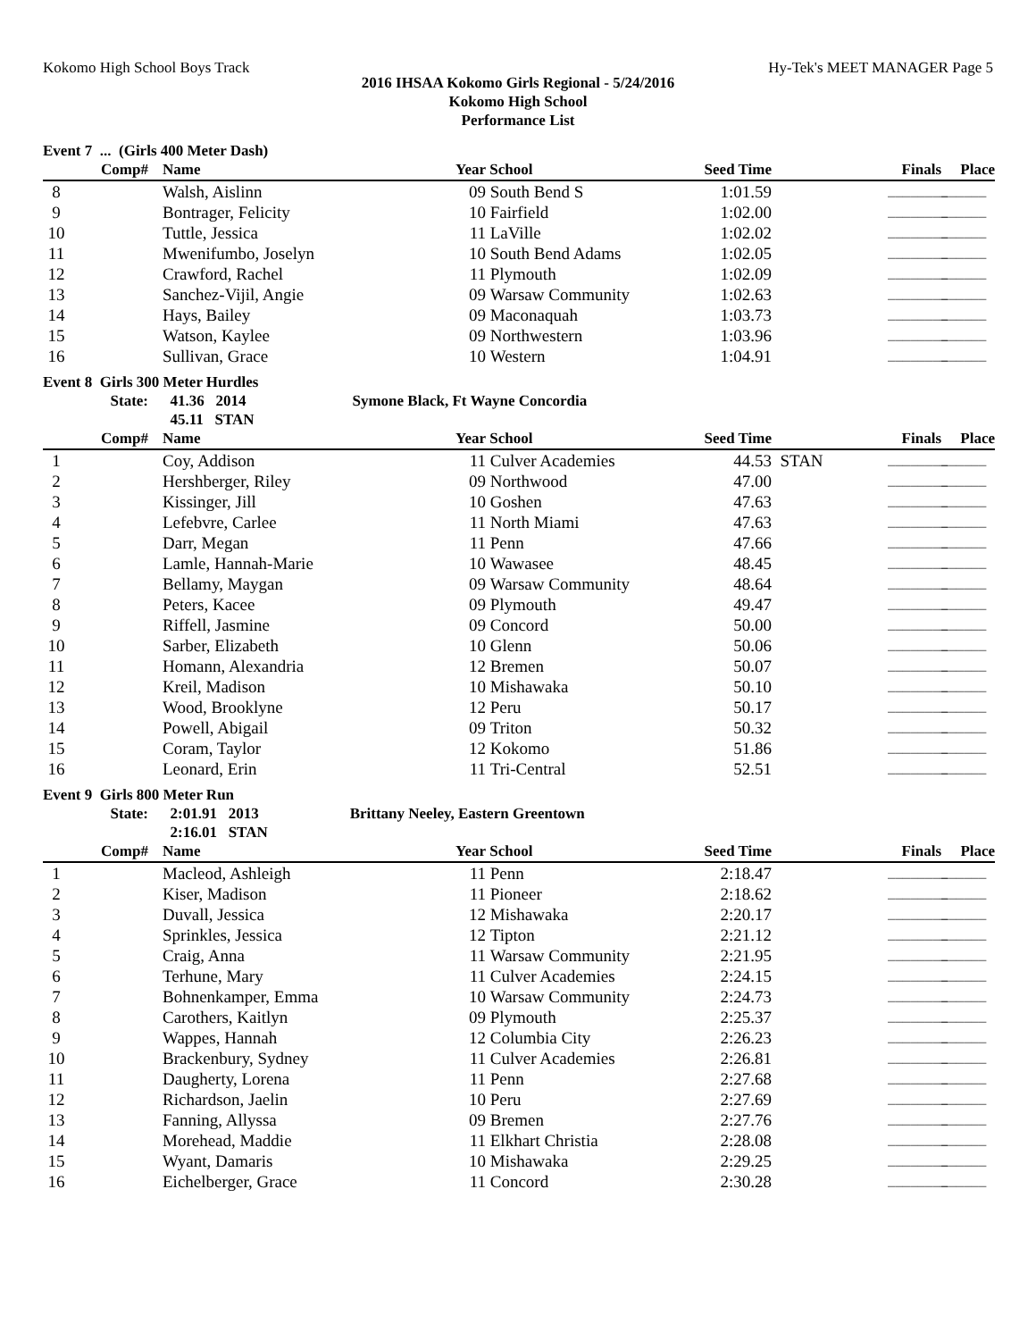Kokomo High School Boys Track Hy-Tek's MEET MANAGER Page 5
2016 IHSAA Kokomo Girls Regional - 5/24/2016
Kokomo High School
Performance List
Event 7 ... (Girls 400 Meter Dash)
| | Comp# | Name | Year | School | Seed Time | | Finals | Place |
| --- | --- | --- | --- | --- | --- | --- | --- | --- |
| 8 | | Walsh, Aislinn | 09 | South Bend S | 1:01.59 | | ________ | ______ |
| 9 | | Bontrager, Felicity | 10 | Fairfield | 1:02.00 | | ________ | ______ |
| 10 | | Tuttle, Jessica | 11 | LaVille | 1:02.02 | | ________ | ______ |
| 11 | | Mwenifumbo, Joselyn | 10 | South Bend Adams | 1:02.05 | | ________ | ______ |
| 12 | | Crawford, Rachel | 11 | Plymouth | 1:02.09 | | ________ | ______ |
| 13 | | Sanchez-Vijil, Angie | 09 | Warsaw Community | 1:02.63 | | ________ | ______ |
| 14 | | Hays, Bailey | 09 | Maconaquah | 1:03.73 | | ________ | ______ |
| 15 | | Watson, Kaylee | 09 | Northwestern | 1:03.96 | | ________ | ______ |
| 16 | | Sullivan, Grace | 10 | Western | 1:04.91 | | ________ | ______ |
Event 8 Girls 300 Meter Hurdles
| | State: | 41.36 2014 Symone Black, Ft Wayne Concordia | | | | | | |
| | | 45.11 STAN | | | | | | |
| | Comp# | Name | Year | School | Seed Time | | Finals | Place |
| 1 | | Coy, Addison | 11 | Culver Academies | 44.53 | STAN | ________ | ______ |
| 2 | | Hershberger, Riley | 09 | Northwood | 47.00 | | ________ | ______ |
| 3 | | Kissinger, Jill | 10 | Goshen | 47.63 | | ________ | ______ |
| 4 | | Lefebvre, Carlee | 11 | North Miami | 47.63 | | ________ | ______ |
| 5 | | Darr, Megan | 11 | Penn | 47.66 | | ________ | ______ |
| 6 | | Lamle, Hannah-Marie | 10 | Wawasee | 48.45 | | ________ | ______ |
| 7 | | Bellamy, Maygan | 09 | Warsaw Community | 48.64 | | ________ | ______ |
| 8 | | Peters, Kacee | 09 | Plymouth | 49.47 | | ________ | ______ |
| 9 | | Riffell, Jasmine | 09 | Concord | 50.00 | | ________ | ______ |
| 10 | | Sarber, Elizabeth | 10 | Glenn | 50.06 | | ________ | ______ |
| 11 | | Homann, Alexandria | 12 | Bremen | 50.07 | | ________ | ______ |
| 12 | | Kreil, Madison | 10 | Mishawaka | 50.10 | | ________ | ______ |
| 13 | | Wood, Brooklyne | 12 | Peru | 50.17 | | ________ | ______ |
| 14 | | Powell, Abigail | 09 | Triton | 50.32 | | ________ | ______ |
| 15 | | Coram, Taylor | 12 | Kokomo | 51.86 | | ________ | ______ |
| 16 | | Leonard, Erin | 11 | Tri-Central | 52.51 | | ________ | ______ |
Event 9 Girls 800 Meter Run
| | State: | 2:01.91 2013 Brittany Neeley, Eastern Greentown | | | | | | |
| | | 2:16.01 STAN | | | | | | |
| | Comp# | Name | Year | School | Seed Time | | Finals | Place |
| 1 | | Macleod, Ashleigh | 11 | Penn | 2:18.47 | | ________ | ______ |
| 2 | | Kiser, Madison | 11 | Pioneer | 2:18.62 | | ________ | ______ |
| 3 | | Duvall, Jessica | 12 | Mishawaka | 2:20.17 | | ________ | ______ |
| 4 | | Sprinkles, Jessica | 12 | Tipton | 2:21.12 | | ________ | ______ |
| 5 | | Craig, Anna | 11 | Warsaw Community | 2:21.95 | | ________ | ______ |
| 6 | | Terhune, Mary | 11 | Culver Academies | 2:24.15 | | ________ | ______ |
| 7 | | Bohnenkamper, Emma | 10 | Warsaw Community | 2:24.73 | | ________ | ______ |
| 8 | | Carothers, Kaitlyn | 09 | Plymouth | 2:25.37 | | ________ | ______ |
| 9 | | Wappes, Hannah | 12 | Columbia City | 2:26.23 | | ________ | ______ |
| 10 | | Brackenbury, Sydney | 11 | Culver Academies | 2:26.81 | | ________ | ______ |
| 11 | | Daugherty, Lorena | 11 | Penn | 2:27.68 | | ________ | ______ |
| 12 | | Richardson, Jaelin | 10 | Peru | 2:27.69 | | ________ | ______ |
| 13 | | Fanning, Allyssa | 09 | Bremen | 2:27.76 | | ________ | ______ |
| 14 | | Morehead, Maddie | 11 | Elkhart Christia | 2:28.08 | | ________ | ______ |
| 15 | | Wyant, Damaris | 10 | Mishawaka | 2:29.25 | | ________ | ______ |
| 16 | | Eichelberger, Grace | 11 | Concord | 2:30.28 | | ________ | ______ |